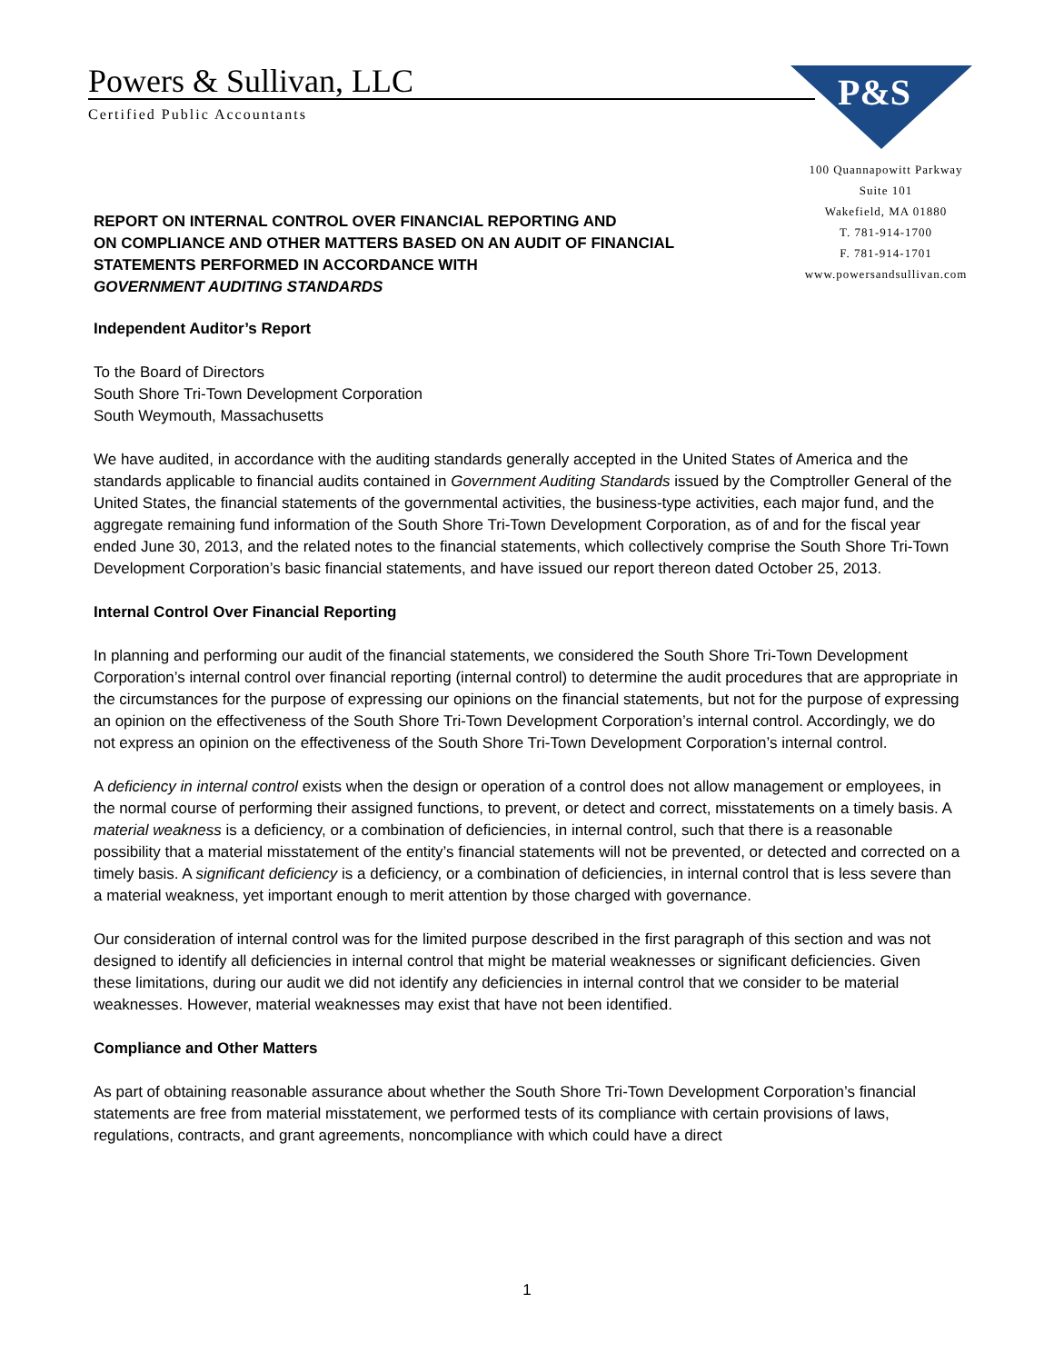Powers & Sullivan, LLC
Certified Public Accountants
P&S
100 Quannapowitt Parkway
Suite 101
Wakefield, MA 01880
T. 781-914-1700
F. 781-914-1701
www.powersandsullivan.com
REPORT ON INTERNAL CONTROL OVER FINANCIAL REPORTING AND
ON COMPLIANCE AND OTHER MATTERS BASED ON AN AUDIT OF FINANCIAL
STATEMENTS PERFORMED IN ACCORDANCE WITH
GOVERNMENT AUDITING STANDARDS
Independent Auditor’s Report
To the Board of Directors
South Shore Tri-Town Development Corporation
South Weymouth, Massachusetts
We have audited, in accordance with the auditing standards generally accepted in the United States of America and the standards applicable to financial audits contained in Government Auditing Standards issued by the Comptroller General of the United States, the financial statements of the governmental activities, the business-type activities, each major fund, and the aggregate remaining fund information of the South Shore Tri-Town Development Corporation, as of and for the fiscal year ended June 30, 2013, and the related notes to the financial statements, which collectively comprise the South Shore Tri-Town Development Corporation’s basic financial statements, and have issued our report thereon dated October 25, 2013.
Internal Control Over Financial Reporting
In planning and performing our audit of the financial statements, we considered the South Shore Tri-Town Development Corporation’s internal control over financial reporting (internal control) to determine the audit procedures that are appropriate in the circumstances for the purpose of expressing our opinions on the financial statements, but not for the purpose of expressing an opinion on the effectiveness of the South Shore Tri-Town Development Corporation’s internal control. Accordingly, we do not express an opinion on the effectiveness of the South Shore Tri-Town Development Corporation’s internal control.
A deficiency in internal control exists when the design or operation of a control does not allow management or employees, in the normal course of performing their assigned functions, to prevent, or detect and correct, misstatements on a timely basis. A material weakness is a deficiency, or a combination of deficiencies, in internal control, such that there is a reasonable possibility that a material misstatement of the entity’s financial statements will not be prevented, or detected and corrected on a timely basis. A significant deficiency is a deficiency, or a combination of deficiencies, in internal control that is less severe than a material weakness, yet important enough to merit attention by those charged with governance.
Our consideration of internal control was for the limited purpose described in the first paragraph of this section and was not designed to identify all deficiencies in internal control that might be material weaknesses or significant deficiencies. Given these limitations, during our audit we did not identify any deficiencies in internal control that we consider to be material weaknesses. However, material weaknesses may exist that have not been identified.
Compliance and Other Matters
As part of obtaining reasonable assurance about whether the South Shore Tri-Town Development Corporation’s financial statements are free from material misstatement, we performed tests of its compliance with certain provisions of laws, regulations, contracts, and grant agreements, noncompliance with which could have a direct
1